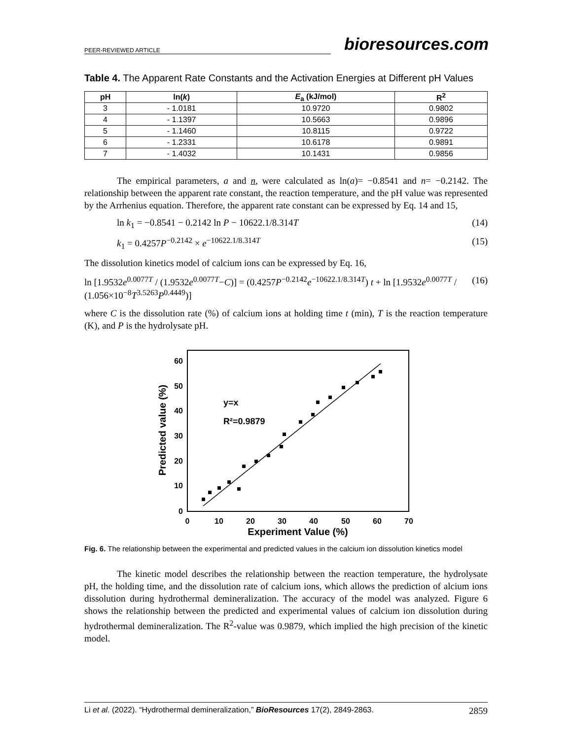PEER-REVIEWED ARTICLE bioresources.com
Table 4. The Apparent Rate Constants and the Activation Energies at Different pH Values
| pH | ln( k ) | E<sub>a</sub> (kJ/mol) | R<sup>2</sup> |
| --- | --- | --- | --- |
| 3 | - 1.0181 | 10.9720 | 0.9802 |
| 4 | - 1.1397 | 10.5663 | 0.9896 |
| 5 | - 1.1460 | 10.8115 | 0.9722 |
| 6 | - 1.2331 | 10.6178 | 0.9891 |
| 7 | - 1.4032 | 10.1431 | 0.9856 |
The empirical parameters, a and n, were calculated as ln(a)= −0.8541 and n= −0.2142. The relationship between the apparent rate constant, the reaction temperature, and the pH value was represented by the Arrhenius equation. Therefore, the apparent rate constant can be expressed by Eq. 14 and 15,
ln k<sub>1</sub> = −0.8541 − 0.2142 ln P − 10622.1/8.314T (14)
k<sub>1</sub> = 0.4257P<sup>−0.2142</sup> × e<sup>−10622.1/8.314T</sup> (15)
The dissolution kinetics model of calcium ions can be expressed by Eq. 16,
ln [1.9532e<sup>0.0077T</sup> / (1.9532e<sup>0.0077T</sup>−C)] = (0.4257P<sup>−0.2142</sup>e<sup>−10622.1/8.314T</sup>) t + ln [1.9532e<sup>0.0077T</sup> / (1.056×10<sup>−8</sup>T<sup>3.5263</sup>P<sup>0.4449</sup>)] (16)
where C is the dissolution rate (%) of calcium ions at holding time t (min), T is the reaction temperature (K), and P is the hydrolysate pH.
60
50
40
30
20
10
0
0
10
20
30
40
50
60
70
Experiment Value (%)
Predicted value (%)
y=x
R²=0.9879
Fig. 6. The relationship between the experimental and predicted values in the calcium ion dissolution kinetics model
The kinetic model describes the relationship between the reaction temperature, the hydrolysate pH, the holding time, and the dissolution rate of calcium ions, which allows the prediction of alcium ions dissolution during hydrothermal demineralization. The accuracy of the model was analyzed. Figure 6 shows the relationship between the predicted and experimental values of calcium ion dissolution during hydrothermal demineralization. The R<sup>2</sup>-value was 0.9879, which implied the high precision of the kinetic model.
Li et al. (2022). “Hydrothermal demineralization,” BioResources 17(2), 2849-2863. 2859